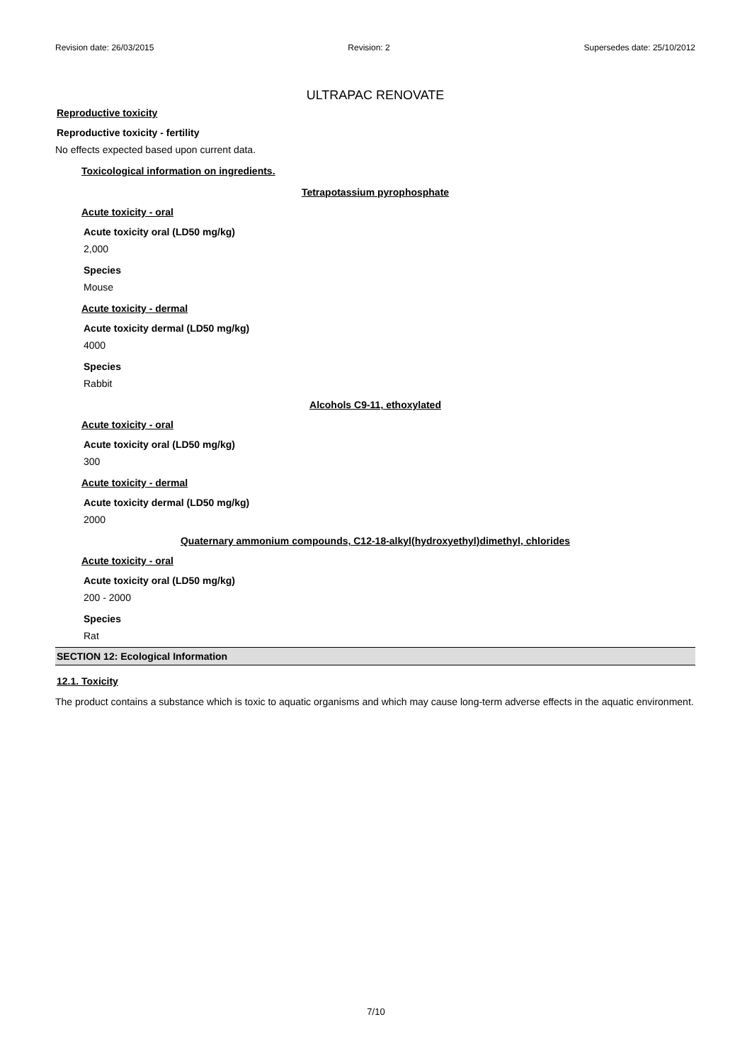Revision date: 26/03/2015 Revision: 2 Supersedes date: 25/10/2012
ULTRAPAC RENOVATE
Reproductive toxicity
Reproductive toxicity - fertility
No effects expected based upon current data.
Toxicological information on ingredients.
Tetrapotassium pyrophosphate
Acute toxicity - oral
Acute toxicity oral (LD50 mg/kg)
2,000
Species
Mouse
Acute toxicity - dermal
Acute toxicity dermal (LD50 mg/kg)
4000
Species
Rabbit
Alcohols C9-11, ethoxylated
Acute toxicity - oral
Acute toxicity oral (LD50 mg/kg)
300
Acute toxicity - dermal
Acute toxicity dermal (LD50 mg/kg)
2000
Quaternary ammonium compounds, C12-18-alkyl(hydroxyethyl)dimethyl, chlorides
Acute toxicity - oral
Acute toxicity oral (LD50 mg/kg)
200 - 2000
Species
Rat
SECTION 12: Ecological Information
12.1. Toxicity
The product contains a substance which is toxic to aquatic organisms and which may cause long-term adverse effects in the aquatic environment.
7/10